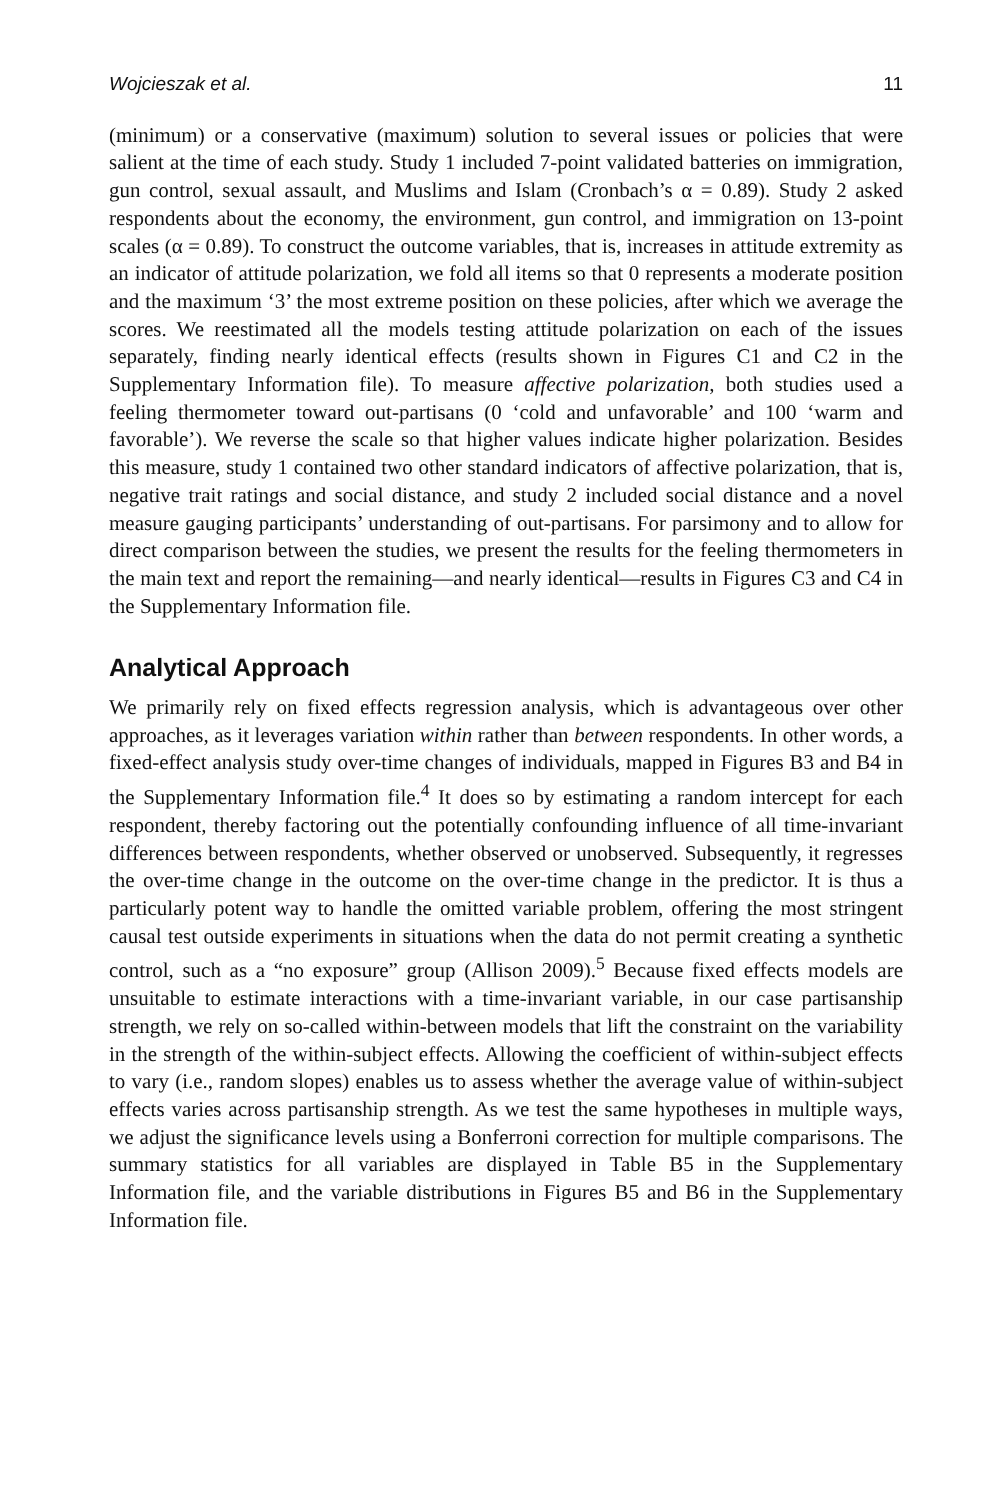Wojcieszak et al. 11
(minimum) or a conservative (maximum) solution to several issues or policies that were salient at the time of each study. Study 1 included 7-point validated batteries on immigration, gun control, sexual assault, and Muslims and Islam (Cronbach’s α = 0.89). Study 2 asked respondents about the economy, the environment, gun control, and immigration on 13-point scales (α = 0.89). To construct the outcome variables, that is, increases in attitude extremity as an indicator of attitude polarization, we fold all items so that 0 represents a moderate position and the maximum ‘3’ the most extreme position on these policies, after which we average the scores. We reestimated all the models testing attitude polarization on each of the issues separately, finding nearly identical effects (results shown in Figures C1 and C2 in the Supplementary Information file). To measure affective polarization, both studies used a feeling thermometer toward out-partisans (0 ‘cold and unfavorable’ and 100 ‘warm and favorable’). We reverse the scale so that higher values indicate higher polarization. Besides this measure, study 1 contained two other standard indicators of affective polarization, that is, negative trait ratings and social distance, and study 2 included social distance and a novel measure gauging participants’ understanding of out-partisans. For parsimony and to allow for direct comparison between the studies, we present the results for the feeling thermometers in the main text and report the remaining—and nearly identical—results in Figures C3 and C4 in the Supplementary Information file.
Analytical Approach
We primarily rely on fixed effects regression analysis, which is advantageous over other approaches, as it leverages variation within rather than between respondents. In other words, a fixed-effect analysis study over-time changes of individuals, mapped in Figures B3 and B4 in the Supplementary Information file.<sup>4</sup> It does so by estimating a random intercept for each respondent, thereby factoring out the potentially confounding influence of all time-invariant differences between respondents, whether observed or unobserved. Subsequently, it regresses the over-time change in the outcome on the over-time change in the predictor. It is thus a particularly potent way to handle the omitted variable problem, offering the most stringent causal test outside experiments in situations when the data do not permit creating a synthetic control, such as a “no exposure” group (Allison 2009).<sup>5</sup> Because fixed effects models are unsuitable to estimate interactions with a time-invariant variable, in our case partisanship strength, we rely on so-called within-between models that lift the constraint on the variability in the strength of the within-subject effects. Allowing the coefficient of within-subject effects to vary (i.e., random slopes) enables us to assess whether the average value of within-subject effects varies across partisanship strength. As we test the same hypotheses in multiple ways, we adjust the significance levels using a Bonferroni correction for multiple comparisons. The summary statistics for all variables are displayed in Table B5 in the Supplementary Information file, and the variable distributions in Figures B5 and B6 in the Supplementary Information file.